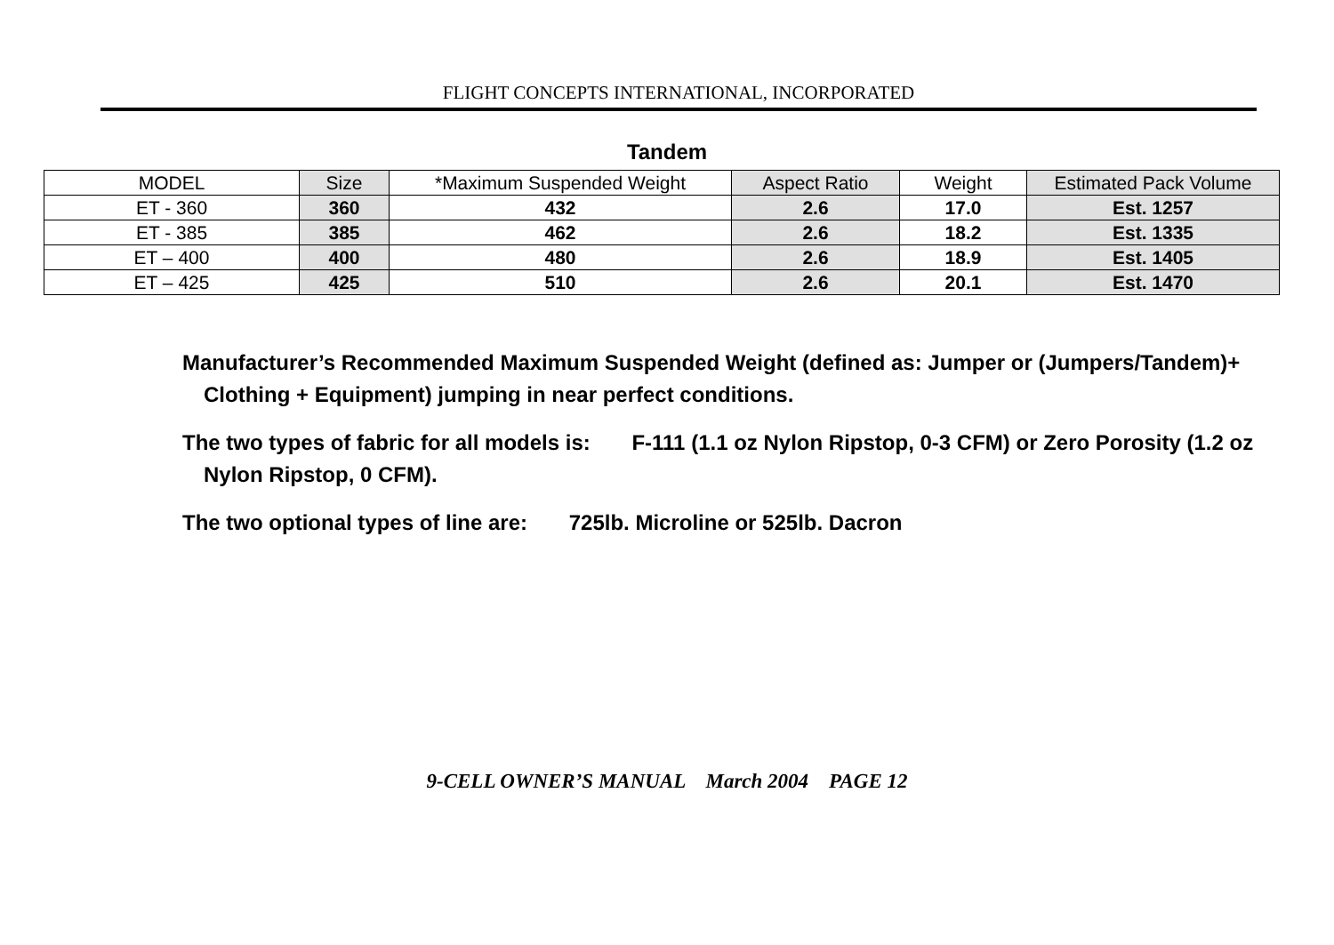FLIGHT CONCEPTS INTERNATIONAL, INCORPORATED
Tandem
| MODEL | Size | *Maximum Suspended Weight | Aspect Ratio | Weight | Estimated Pack Volume |
| ET - 360 | 360 | 432 | 2.6 | 17.0 | Est. 1257 |
| ET - 385 | 385 | 462 | 2.6 | 18.2 | Est. 1335 |
| ET – 400 | 400 | 480 | 2.6 | 18.9 | Est. 1405 |
| ET – 425 | 425 | 510 | 2.6 | 20.1 | Est. 1470 |
Manufacturer’s Recommended Maximum Suspended Weight (defined as: Jumper or (Jumpers/Tandem)+ Clothing + Equipment) jumping in near perfect conditions.
The two types of fabric for all models is: F-111 (1.1 oz Nylon Ripstop, 0-3 CFM) or Zero Porosity (1.2 oz Nylon Ripstop, 0 CFM).
The two optional types of line are: 725lb. Microline or 525lb. Dacron
9-CELL OWNER’S MANUAL March 2004 PAGE 12